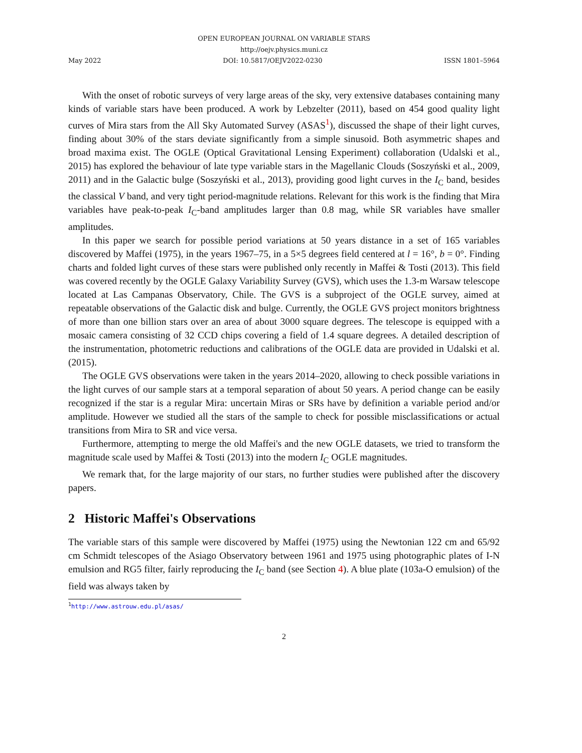OPEN EUROPEAN JOURNAL ON VARIABLE STARS
http://oejv.physics.muni.cz
May 2022 DOI: 10.5817/OEJV2022-0230 ISSN 1801–5964
With the onset of robotic surveys of very large areas of the sky, very extensive databases containing many kinds of variable stars have been produced. A work by Lebzelter (2011), based on 454 good quality light curves of Mira stars from the All Sky Automated Survey (ASAS<sup>1</sup>), discussed the shape of their light curves, finding about 30% of the stars deviate significantly from a simple sinusoid. Both asymmetric shapes and broad maxima exist. The OGLE (Optical Gravitational Lensing Experiment) collaboration (Udalski et al., 2015) has explored the behaviour of late type variable stars in the Magellanic Clouds (Soszyński et al., 2009, 2011) and in the Galactic bulge (Soszyński et al., 2013), providing good light curves in the I<sub>C</sub> band, besides the classical V band, and very tight period-magnitude relations. Relevant for this work is the finding that Mira variables have peak-to-peak I<sub>C</sub>-band amplitudes larger than 0.8 mag, while SR variables have smaller amplitudes.
In this paper we search for possible period variations at 50 years distance in a set of 165 variables discovered by Maffei (1975), in the years 1967–75, in a 5×5 degrees field centered at l = 16°, b = 0°. Finding charts and folded light curves of these stars were published only recently in Maffei & Tosti (2013). This field was covered recently by the OGLE Galaxy Variability Survey (GVS), which uses the 1.3-m Warsaw telescope located at Las Campanas Observatory, Chile. The GVS is a subproject of the OGLE survey, aimed at repeatable observations of the Galactic disk and bulge. Currently, the OGLE GVS project monitors brightness of more than one billion stars over an area of about 3000 square degrees. The telescope is equipped with a mosaic camera consisting of 32 CCD chips covering a field of 1.4 square degrees. A detailed description of the instrumentation, photometric reductions and calibrations of the OGLE data are provided in Udalski et al. (2015).
The OGLE GVS observations were taken in the years 2014–2020, allowing to check possible variations in the light curves of our sample stars at a temporal separation of about 50 years. A period change can be easily recognized if the star is a regular Mira: uncertain Miras or SRs have by definition a variable period and/or amplitude. However we studied all the stars of the sample to check for possible misclassifications or actual transitions from Mira to SR and vice versa.
Furthermore, attempting to merge the old Maffei's and the new OGLE datasets, we tried to transform the magnitude scale used by Maffei & Tosti (2013) into the modern I<sub>C</sub> OGLE magnitudes.
We remark that, for the large majority of our stars, no further studies were published after the discovery papers.
2 Historic Maffei's Observations
The variable stars of this sample were discovered by Maffei (1975) using the Newtonian 122 cm and 65/92 cm Schmidt telescopes of the Asiago Observatory between 1961 and 1975 using photographic plates of I-N emulsion and RG5 filter, fairly reproducing the I<sub>C</sub> band (see Section 4). A blue plate (103a-O emulsion) of the field was always taken by
<sup>1</sup> http://www.astrouw.edu.pl/asas/
2